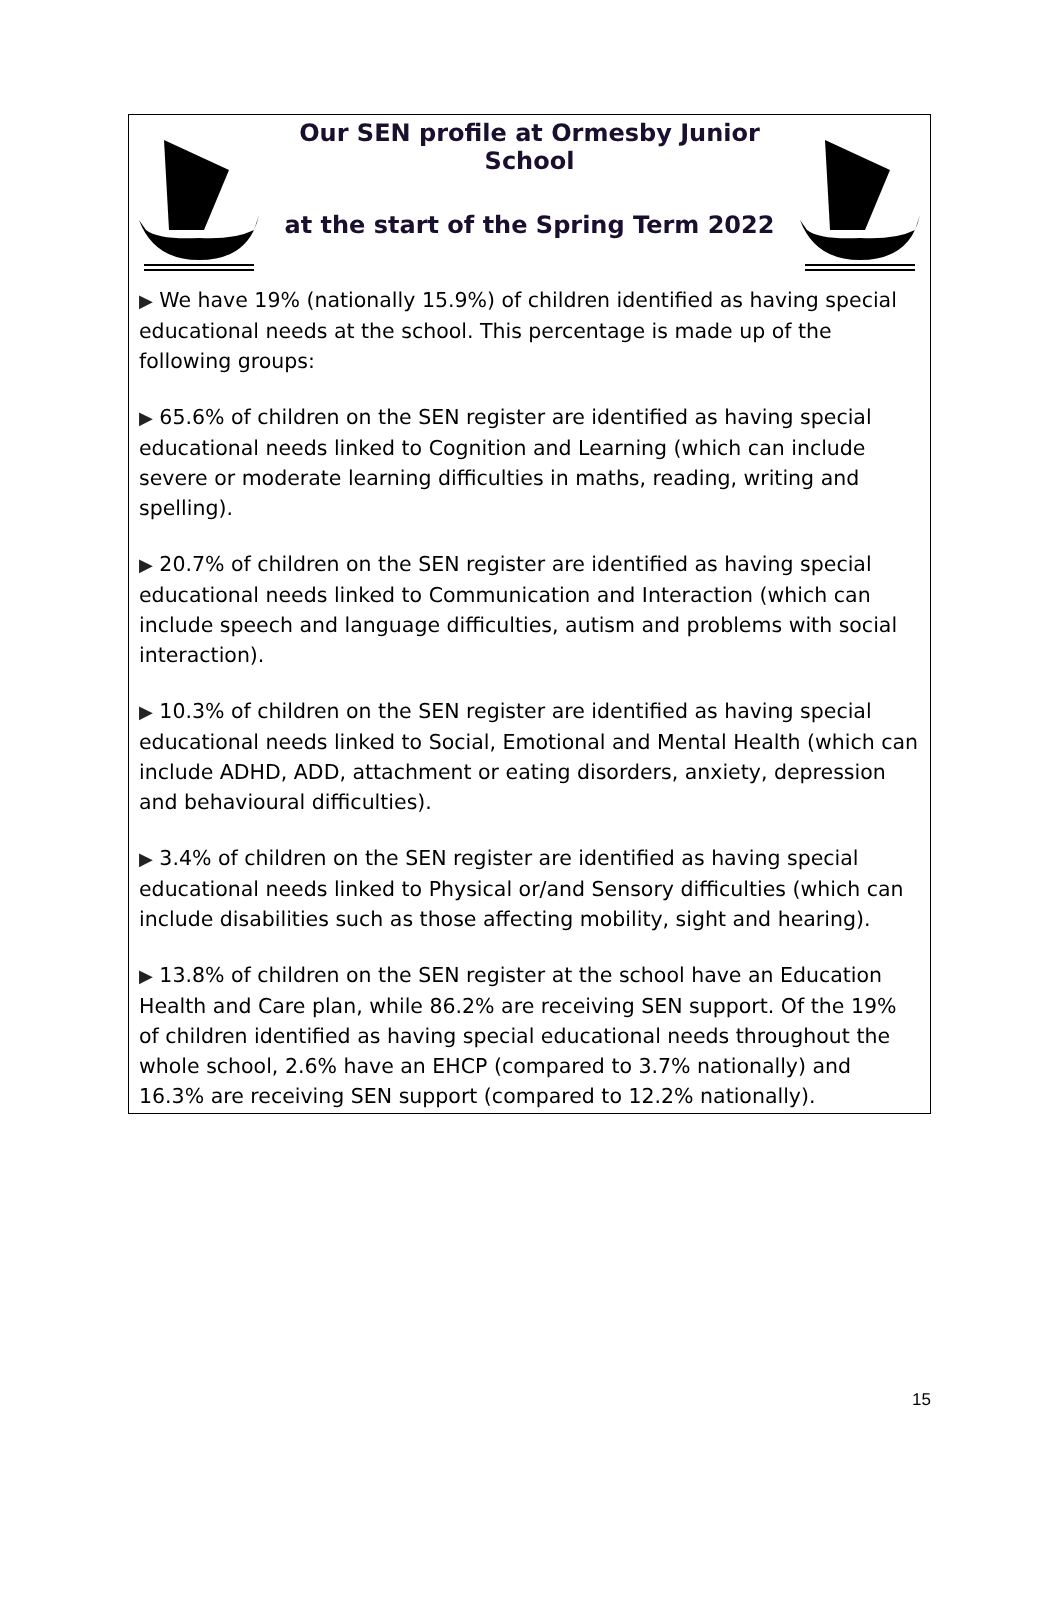Our SEN profile at Ormesby Junior School
at the start of the Spring Term 2022
▶ We have 19% (nationally 15.9%) of children identified as having special educational needs at the school. This percentage is made up of the following groups:
▶ 65.6% of children on the SEN register are identified as having special educational needs linked to Cognition and Learning (which can include severe or moderate learning difficulties in maths, reading, writing and spelling).
▶ 20.7% of children on the SEN register are identified as having special educational needs linked to Communication and Interaction (which can include speech and language difficulties, autism and problems with social interaction).
▶ 10.3% of children on the SEN register are identified as having special educational needs linked to Social, Emotional and Mental Health (which can include ADHD, ADD, attachment or eating disorders, anxiety, depression and behavioural difficulties).
▶ 3.4% of children on the SEN register are identified as having special educational needs linked to Physical or/and Sensory difficulties (which can include disabilities such as those affecting mobility, sight and hearing).
▶ 13.8% of children on the SEN register at the school have an Education Health and Care plan, while 86.2% are receiving SEN support. Of the 19% of children identified as having special educational needs throughout the whole school, 2.6% have an EHCP (compared to 3.7% nationally) and 16.3% are receiving SEN support (compared to 12.2% nationally).
15